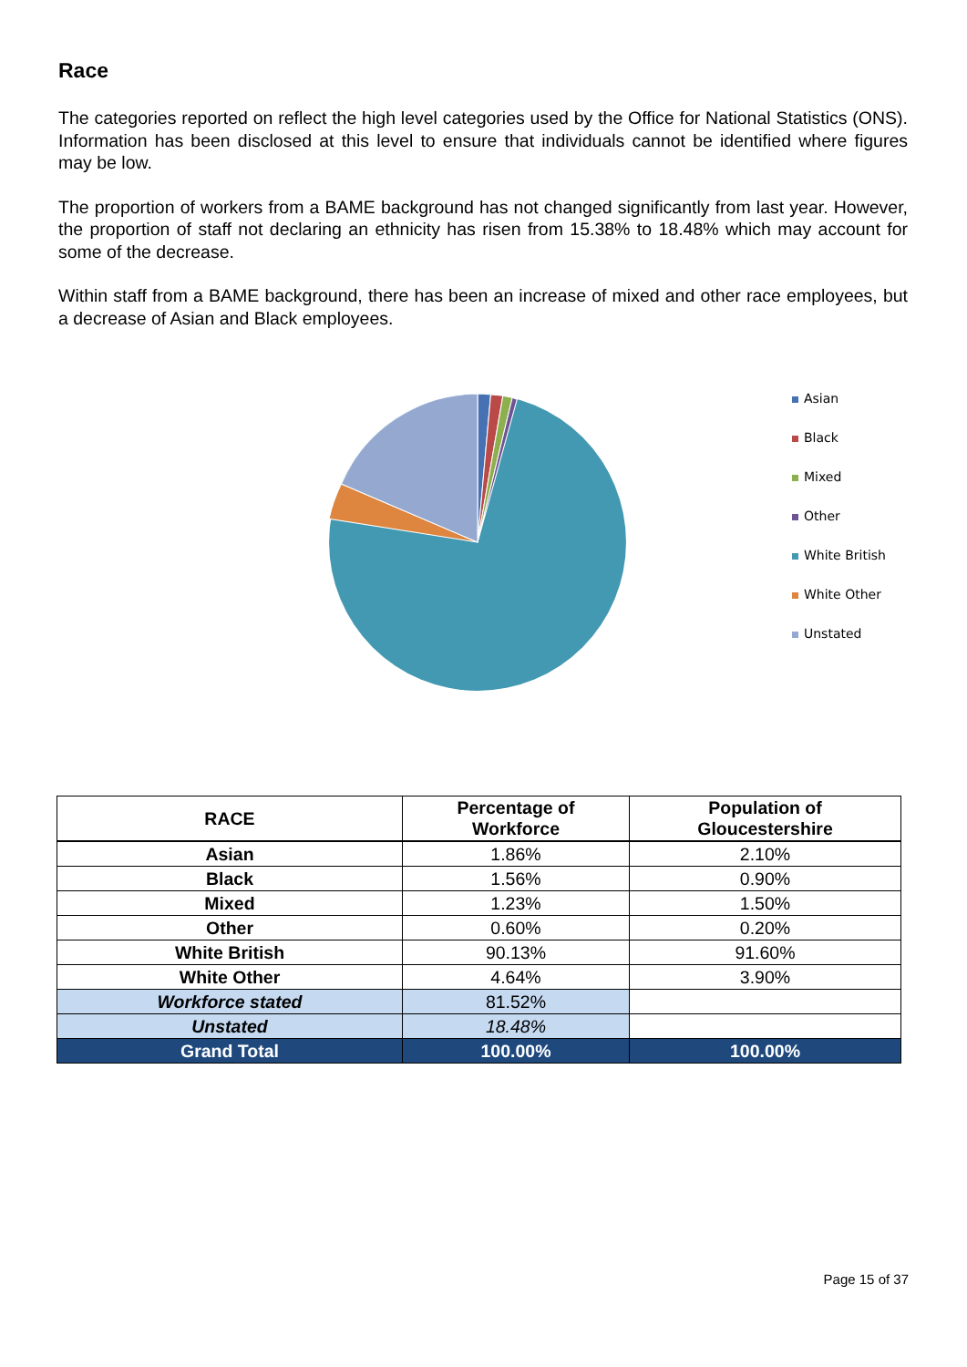Race
The categories reported on reflect the high level categories used by the Office for National Statistics (ONS). Information has been disclosed at this level to ensure that individuals cannot be identified where figures may be low.
The proportion of workers from a BAME background has not changed significantly from last year. However, the proportion of staff not declaring an ethnicity has risen from 15.38% to 18.48% which may account for some of the decrease.
Within staff from a BAME background, there has been an increase of mixed and other race employees, but a decrease of Asian and Black employees.
Asian
Black
Mixed
Other
White British
White Other
Unstated
| RACE | Percentage of Workforce | Population of Gloucestershire |
| --- | --- | --- |
| Asian | 1.86% | 2.10% |
| Black | 1.56% | 0.90% |
| Mixed | 1.23% | 1.50% |
| Other | 0.60% | 0.20% |
| White British | 90.13% | 91.60% |
| White Other | 4.64% | 3.90% |
| Workforce stated | 81.52% | |
| Unstated | 18.48% | |
| Grand Total | 100.00% | 100.00% |
Page 15 of 37